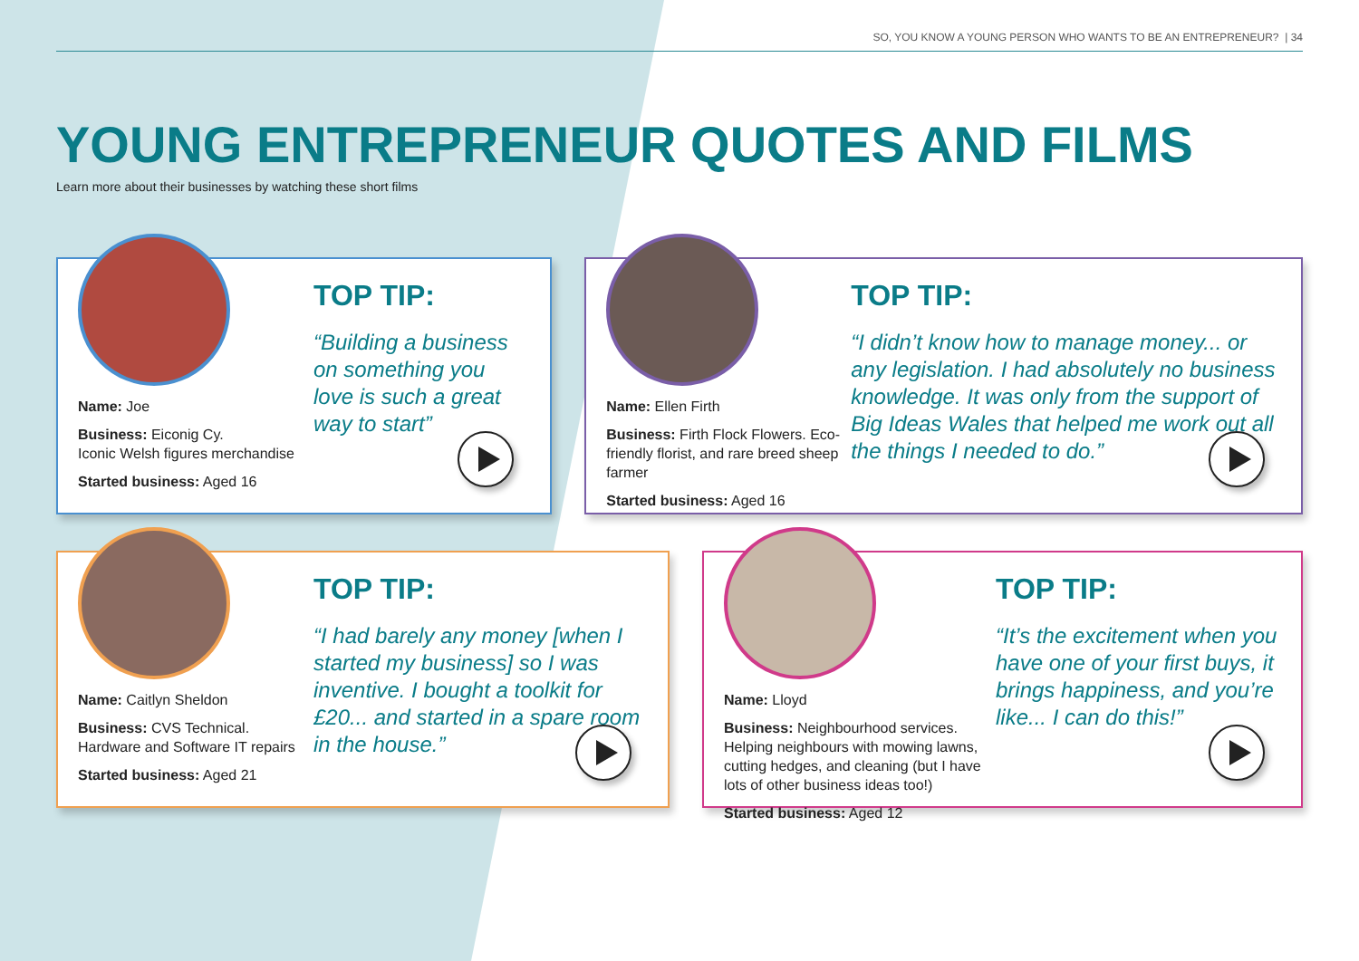SO, YOU KNOW A YOUNG PERSON WHO WANTS TO BE AN ENTREPRENEUR? | 34
YOUNG ENTREPRENEUR QUOTES AND FILMS
Learn more about their businesses by watching these short films
Name: Joe
Business: Eiconig Cy.
Iconic Welsh figures merchandise
Started business: Aged 16
TOP TIP:
“Building a business on something you love is such a great way to start”
Name: Ellen Firth
Business: Firth Flock Flowers. Eco-friendly florist, and rare breed sheep farmer
Started business: Aged 16
TOP TIP:
“I didn’t know how to manage money... or any legislation. I had absolutely no business knowledge. It was only from the support of Big Ideas Wales that helped me work out all the things I needed to do.”
Name: Caitlyn Sheldon
Business: CVS Technical.
Hardware and Software IT repairs
Started business: Aged 21
TOP TIP:
“I had barely any money [when I started my business] so I was inventive. I bought a toolkit for £20... and started in a spare room in the house.”
Name: Lloyd
Business: Neighbourhood services. Helping neighbours with mowing lawns, cutting hedges, and cleaning (but I have lots of other business ideas too!)
Started business: Aged 12
TOP TIP:
“It’s the excitement when you have one of your first buys, it brings happiness, and you’re like... I can do this!”